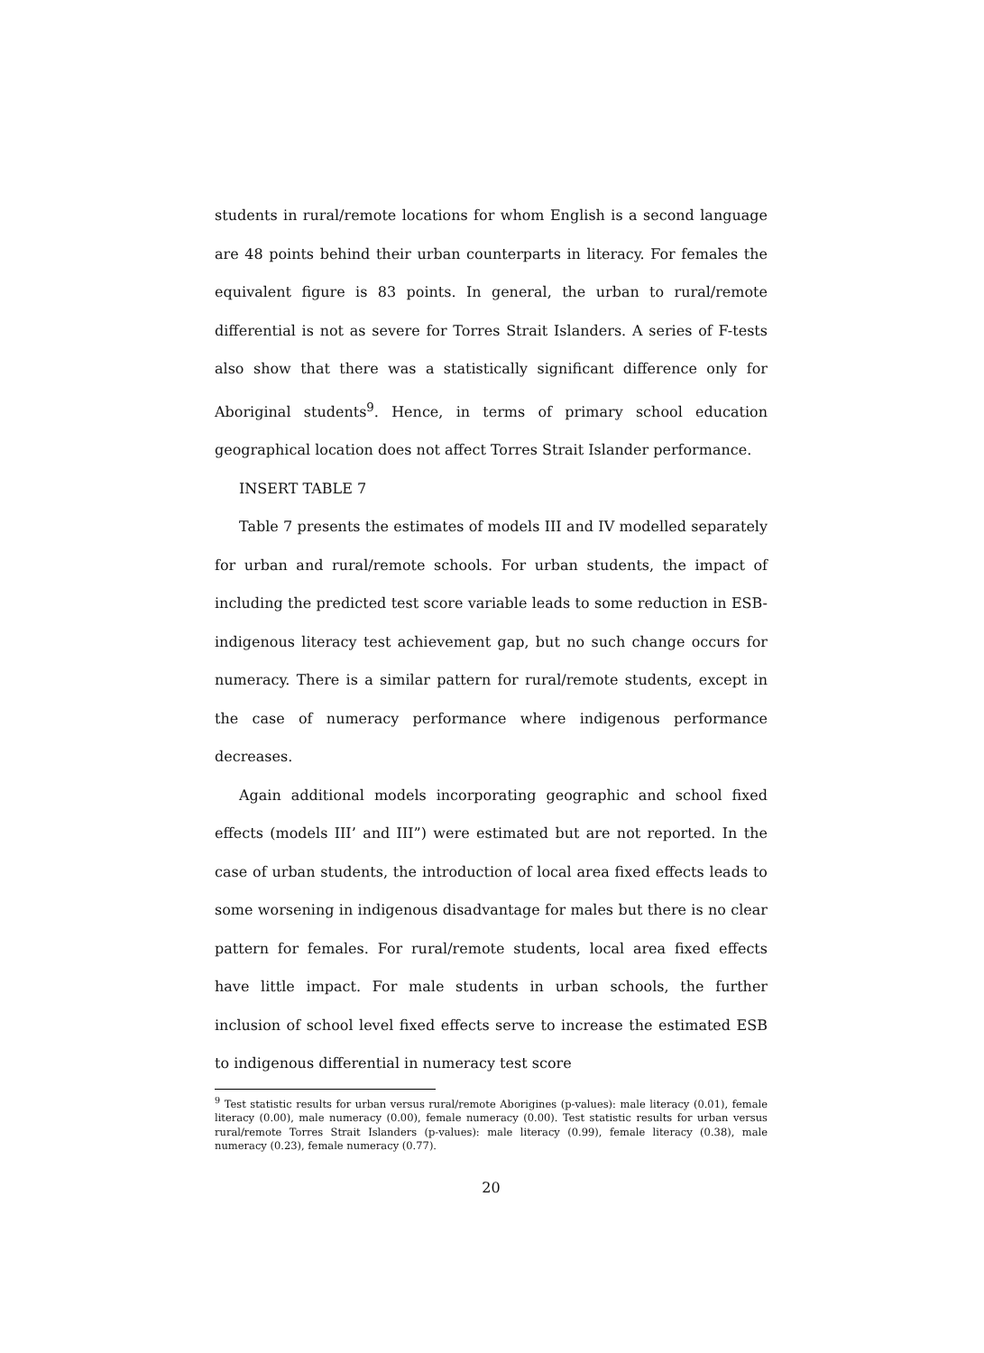students in rural/remote locations for whom English is a second language are 48 points behind their urban counterparts in literacy. For females the equivalent figure is 83 points. In general, the urban to rural/remote differential is not as severe for Torres Strait Islanders. A series of F-tests also show that there was a statistically significant difference only for Aboriginal students<sup>9</sup>. Hence, in terms of primary school education geographical location does not affect Torres Strait Islander performance.
INSERT TABLE 7
Table 7 presents the estimates of models III and IV modelled separately for urban and rural/remote schools. For urban students, the impact of including the predicted test score variable leads to some reduction in ESB-indigenous literacy test achievement gap, but no such change occurs for numeracy. There is a similar pattern for rural/remote students, except in the case of numeracy performance where indigenous performance decreases.
Again additional models incorporating geographic and school fixed effects (models III’ and III”) were estimated but are not reported. In the case of urban students, the introduction of local area fixed effects leads to some worsening in indigenous disadvantage for males but there is no clear pattern for females. For rural/remote students, local area fixed effects have little impact. For male students in urban schools, the further inclusion of school level fixed effects serve to increase the estimated ESB to indigenous differential in numeracy test score
<sup>9</sup> Test statistic results for urban versus rural/remote Aborigines (p-values): male literacy (0.01), female literacy (0.00), male numeracy (0.00), female numeracy (0.00). Test statistic results for urban versus rural/remote Torres Strait Islanders (p-values): male literacy (0.99), female literacy (0.38), male numeracy (0.23), female numeracy (0.77).
20